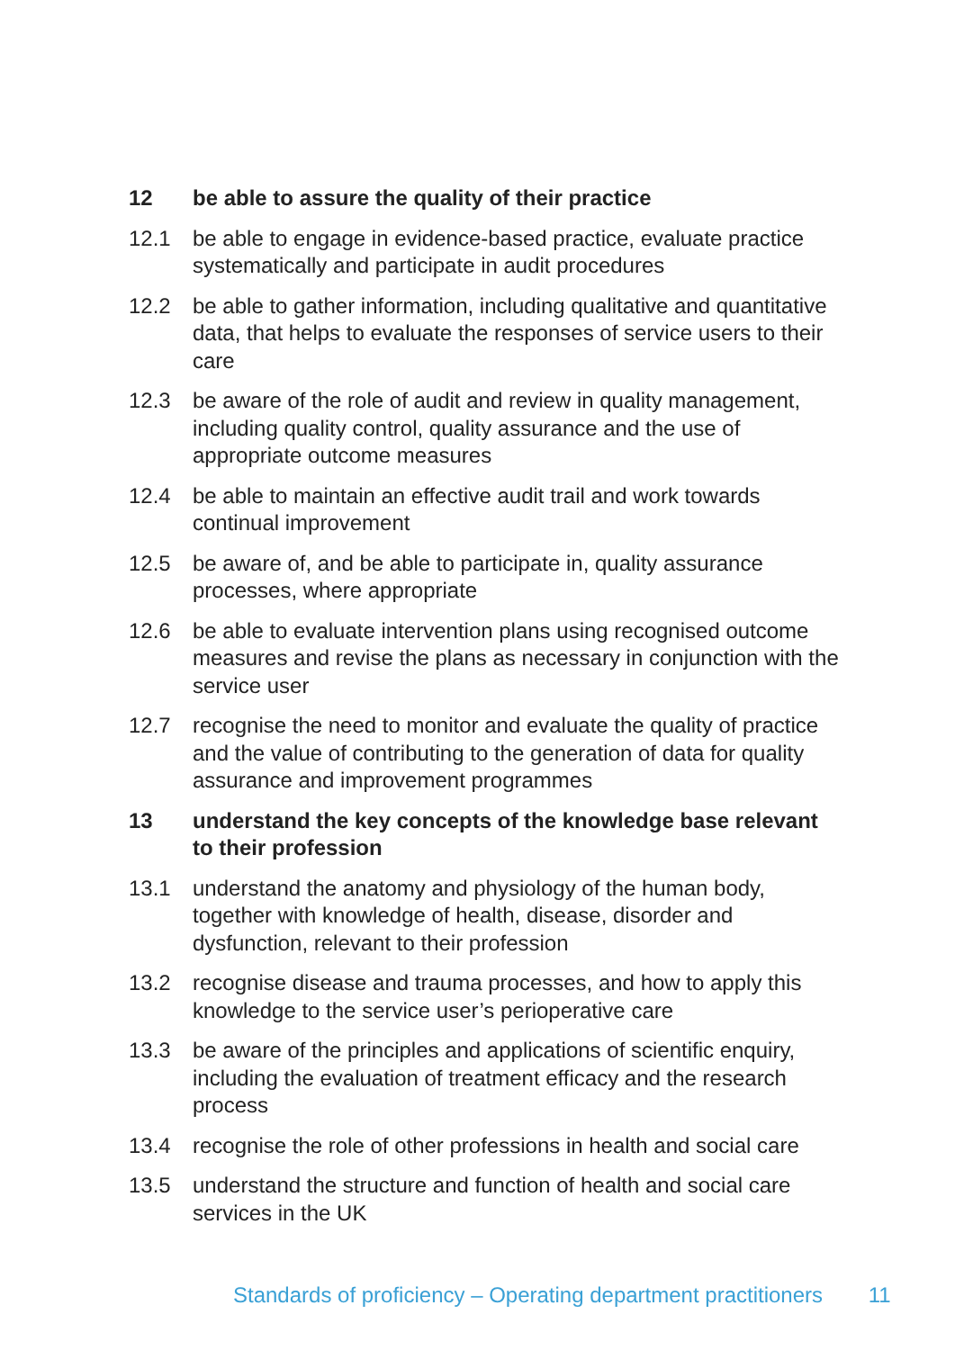12 be able to assure the quality of their practice
12.1 be able to engage in evidence-based practice, evaluate practice systematically and participate in audit procedures
12.2 be able to gather information, including qualitative and quantitative data, that helps to evaluate the responses of service users to their care
12.3 be aware of the role of audit and review in quality management, including quality control, quality assurance and the use of appropriate outcome measures
12.4 be able to maintain an effective audit trail and work towards continual improvement
12.5 be aware of, and be able to participate in, quality assurance processes, where appropriate
12.6 be able to evaluate intervention plans using recognised outcome measures and revise the plans as necessary in conjunction with the service user
12.7 recognise the need to monitor and evaluate the quality of practice and the value of contributing to the generation of data for quality assurance and improvement programmes
13 understand the key concepts of the knowledge base relevant to their profession
13.1 understand the anatomy and physiology of the human body, together with knowledge of health, disease, disorder and dysfunction, relevant to their profession
13.2 recognise disease and trauma processes, and how to apply this knowledge to the service user’s perioperative care
13.3 be aware of the principles and applications of scientific enquiry, including the evaluation of treatment efficacy and the research process
13.4 recognise the role of other professions in health and social care
13.5 understand the structure and function of health and social care services in the UK
Standards of proficiency – Operating department practitioners 11